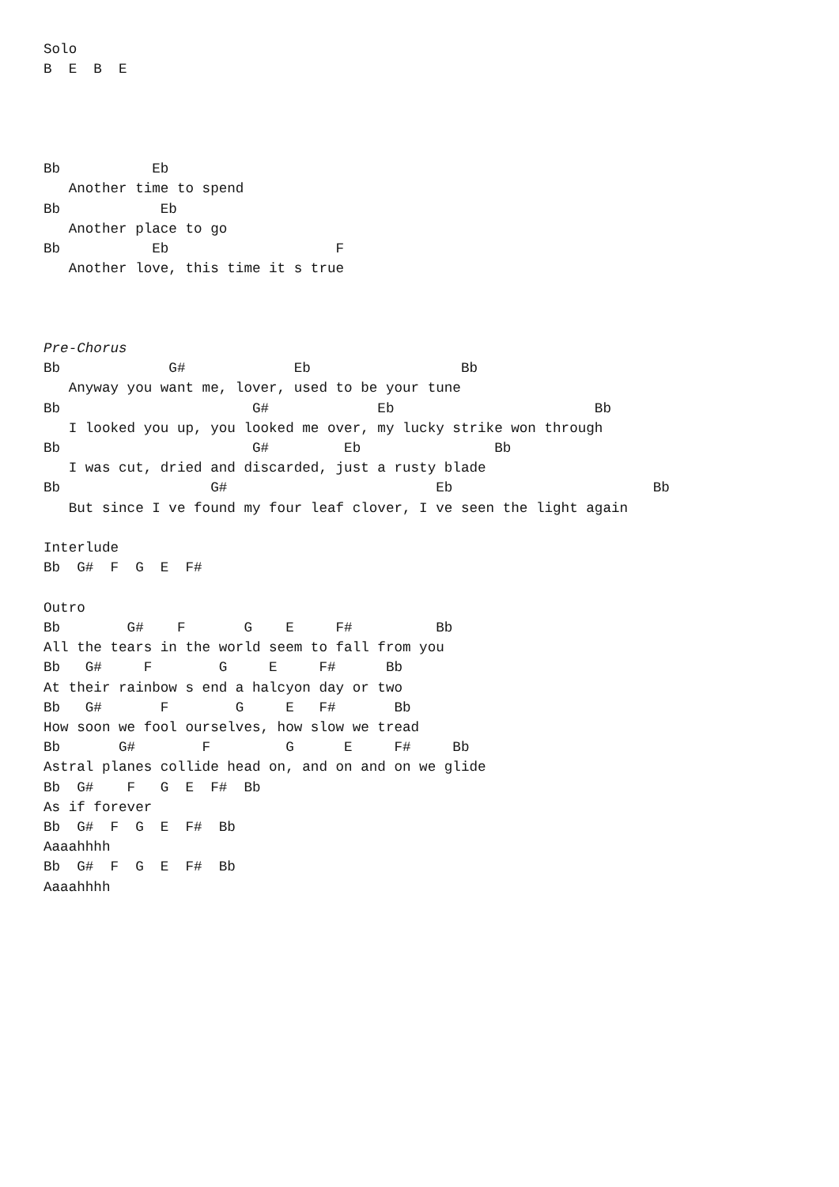Solo
B  E  B  E




Bb           Eb
   Another time to spend
Bb            Eb
   Another place to go
Bb           Eb                    F
   Another love, this time it s true



Pre-Chorus
Bb             G#             Eb                  Bb
   Anyway you want me, lover, used to be your tune
Bb                       G#             Eb                        Bb
   I looked you up, you looked me over, my lucky strike won through
Bb                       G#         Eb                Bb
   I was cut, dried and discarded, just a rusty blade
Bb                  G#                         Eb                        Bb
   But since I ve found my four leaf clover, I ve seen the light again

Interlude
Bb  G#  F  G  E  F#

Outro
Bb        G#    F       G    E     F#          Bb
All the tears in the world seem to fall from you
Bb   G#     F        G     E     F#      Bb
At their rainbow s end a halcyon day or two
Bb   G#       F        G     E   F#       Bb
How soon we fool ourselves, how slow we tread
Bb       G#        F         G      E     F#     Bb
Astral planes collide head on, and on and on we glide
Bb  G#    F   G  E  F#  Bb
As if forever
Bb  G#  F  G  E  F#  Bb
Aaaahhhh
Bb  G#  F  G  E  F#  Bb
Aaaahhhh